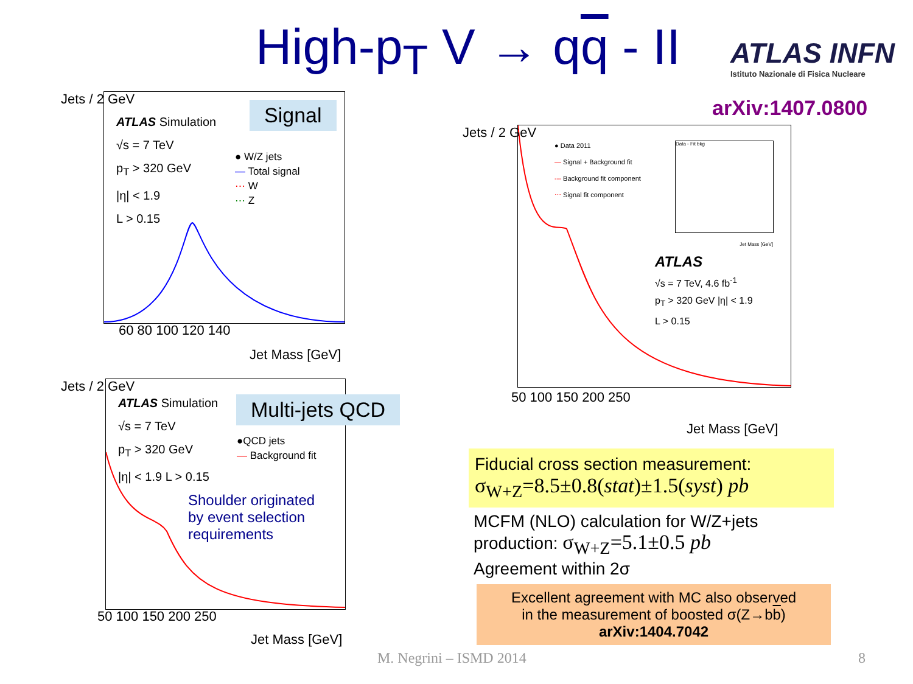High-p<sub>T</sub> V → qq - II
ATLAS INFN
Istituto Nazionale di Fisica Nucleare
arXiv:1407.0800
ATLAS Simulation
√s = 7 TeV
p<sub>T</sub> > 320 GeV
|η| < 1.9
L > 0.15
● W/Z jets
— Total signal
⋯ W
⋯ Z
Jets / 2 GeV
60 80 100 120 140
Jet Mass [GeV]
Signal
ATLAS Simulation
√s = 7 TeV
p<sub>T</sub> > 320 GeV
|η| < 1.9 L > 0.15
●QCD jets
— Background fit
Shoulder originated
by event selection
requirements
Jets / 2 GeV
50 100 150 200 250
Jet Mass [GeV]
Multi-jets QCD
● Data 2011
— Signal + Background fit
--- Background fit component
⋯ Signal fit component
Data - Fit bkg
Jet Mass [GeV]
ATLAS
√s = 7 TeV, 4.6 fb<sup>-1</sup>
p<sub>T</sub> > 320 GeV |η| < 1.9
L > 0.15
Jets / 2 GeV
50 100 150 200 250
Jet Mass [GeV]
Fiducial cross section measurement:
σ<sub>W+Z</sub>=8.5±0.8(stat)±1.5(syst) pb
MCFM (NLO) calculation for W/Z+jets
production: σ<sub>W+Z</sub>=5.1±0.5 pb
Agreement within 2σ
Excellent agreement with MC also observed
in the measurement of boosted σ(Z→bb)
arXiv:1404.7042
M. Negrini – ISMD 2014 8